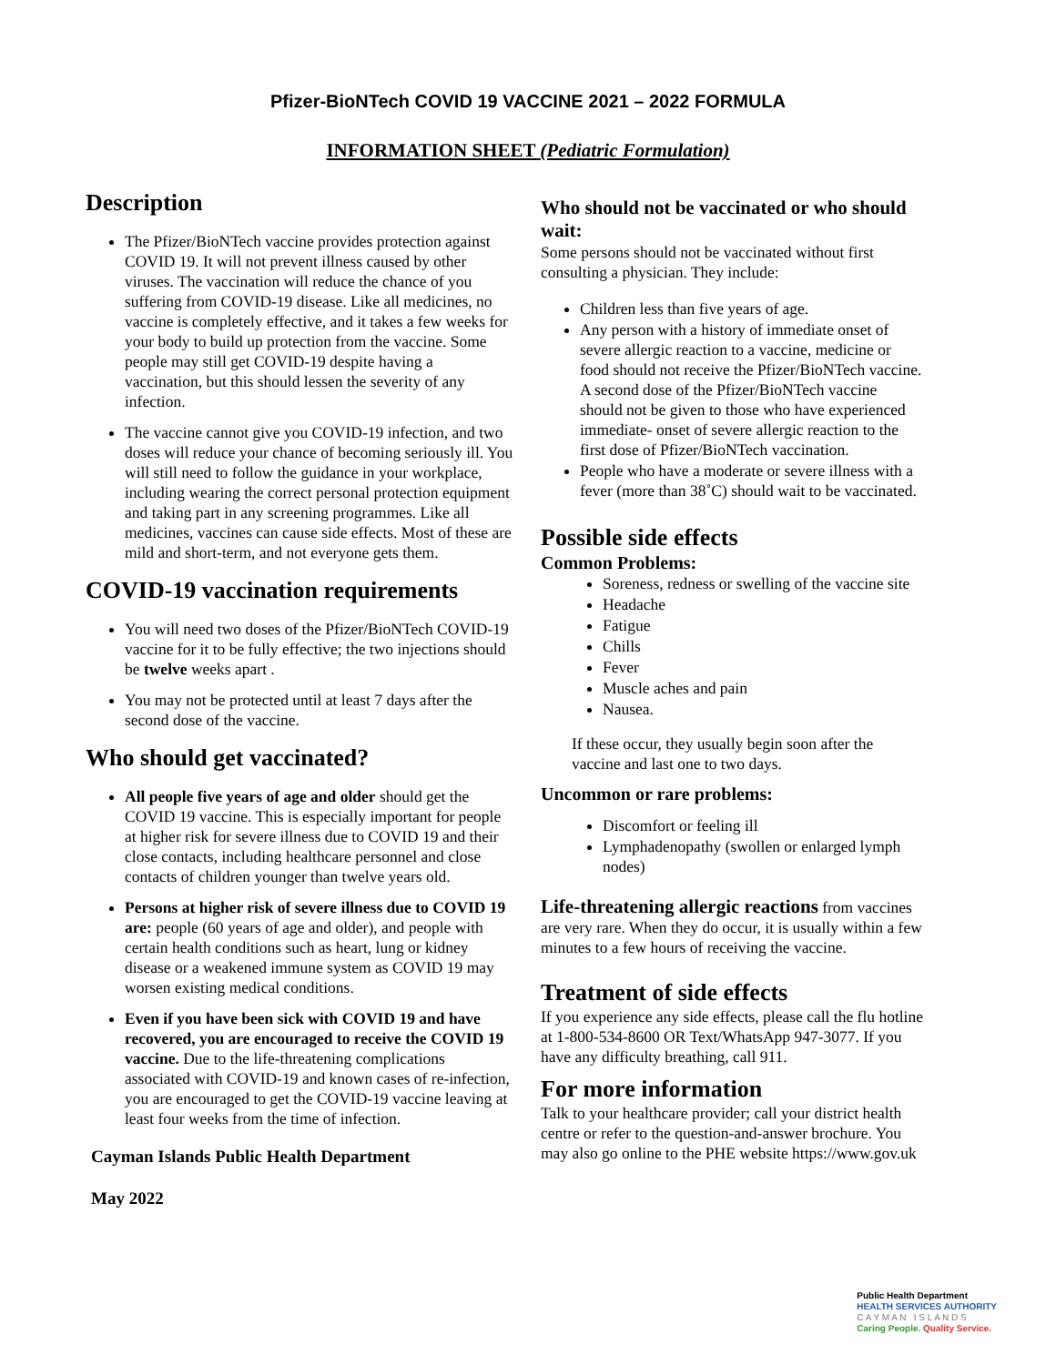Pfizer-BioNTech COVID 19 VACCINE 2021 – 2022 FORMULA
INFORMATION SHEET (Pediatric Formulation)
Description
The Pfizer/BioNTech vaccine provides protection against COVID 19. It will not prevent illness caused by other viruses. The vaccination will reduce the chance of you suffering from COVID-19 disease. Like all medicines, no vaccine is completely effective, and it takes a few weeks for your body to build up protection from the vaccine. Some people may still get COVID-19 despite having a vaccination, but this should lessen the severity of any infection.
The vaccine cannot give you COVID-19 infection, and two doses will reduce your chance of becoming seriously ill. You will still need to follow the guidance in your workplace, including wearing the correct personal protection equipment and taking part in any screening programmes. Like all medicines, vaccines can cause side effects. Most of these are mild and short-term, and not everyone gets them.
COVID-19 vaccination requirements
You will need two doses of the Pfizer/BioNTech COVID-19 vaccine for it to be fully effective; the two injections should be twelve weeks apart .
You may not be protected until at least 7 days after the second dose of the vaccine.
Who should get vaccinated?
All people five years of age and older should get the COVID 19 vaccine. This is especially important for people at higher risk for severe illness due to COVID 19 and their close contacts, including healthcare personnel and close contacts of children younger than twelve years old.
Persons at higher risk of severe illness due to COVID 19 are: people (60 years of age and older), and people with certain health conditions such as heart, lung or kidney disease or a weakened immune system as COVID 19 may worsen existing medical conditions.
Even if you have been sick with COVID 19 and have recovered, you are encouraged to receive the COVID 19 vaccine. Due to the life-threatening complications associated with COVID-19 and known cases of re-infection, you are encouraged to get the COVID-19 vaccine leaving at least four weeks from the time of infection.
Cayman Islands Public Health Department
May 2022
Who should not be vaccinated or who should wait:
Some persons should not be vaccinated without first consulting a physician. They include:
Children less than five years of age.
Any person with a history of immediate onset of severe allergic reaction to a vaccine, medicine or food should not receive the Pfizer/BioNTech vaccine. A second dose of the Pfizer/BioNTech vaccine should not be given to those who have experienced immediate- onset of severe allergic reaction to the first dose of Pfizer/BioNTech vaccination.
People who have a moderate or severe illness with a fever (more than 38˚C) should wait to be vaccinated.
Possible side effects
Common Problems:
Soreness, redness or swelling of the vaccine site
Headache
Fatigue
Chills
Fever
Muscle aches and pain
Nausea.
If these occur, they usually begin soon after the vaccine and last one to two days.
Uncommon or rare problems:
Discomfort or feeling ill
Lymphadenopathy (swollen or enlarged lymph nodes)
Life-threatening allergic reactions from vaccines are very rare. When they do occur, it is usually within a few minutes to a few hours of receiving the vaccine.
Treatment of side effects
If you experience any side effects, please call the flu hotline at 1-800-534-8600 OR Text/WhatsApp 947-3077. If you have any difficulty breathing, call 911.
For more information
Talk to your healthcare provider; call your district health centre or refer to the question-and-answer brochure. You may also go online to the PHE website https://www.gov.uk
Public Health Department
HEALTH SERVICES AUTHORITY
C A Y M A N I S L A N D S
Caring People. Quality Service.